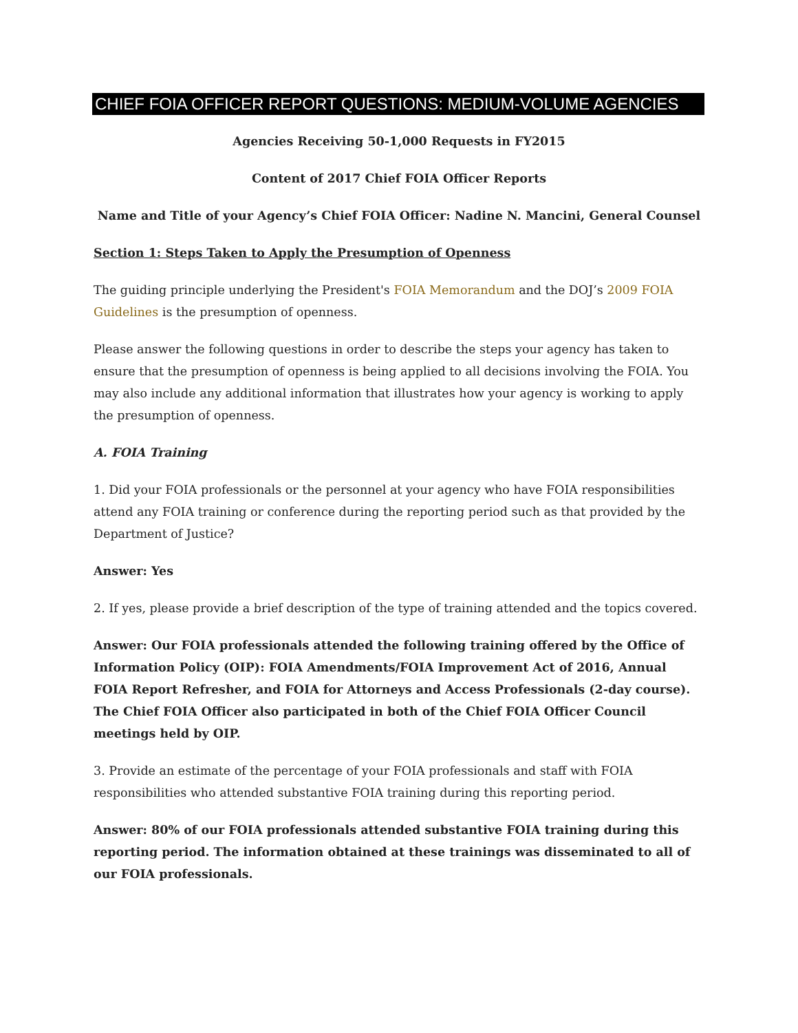CHIEF FOIA OFFICER REPORT QUESTIONS: MEDIUM-VOLUME AGENCIES
Agencies Receiving 50-1,000 Requests in FY2015
Content of 2017 Chief FOIA Officer Reports
Name and Title of your Agency’s Chief FOIA Officer: Nadine N. Mancini, General Counsel
Section 1: Steps Taken to Apply the Presumption of Openness
The guiding principle underlying the President's FOIA Memorandum and the DOJ’s 2009 FOIA Guidelines is the presumption of openness.
Please answer the following questions in order to describe the steps your agency has taken to ensure that the presumption of openness is being applied to all decisions involving the FOIA. You may also include any additional information that illustrates how your agency is working to apply the presumption of openness.
A. FOIA Training
1. Did your FOIA professionals or the personnel at your agency who have FOIA responsibilities attend any FOIA training or conference during the reporting period such as that provided by the Department of Justice?
Answer: Yes
2. If yes, please provide a brief description of the type of training attended and the topics covered.
Answer: Our FOIA professionals attended the following training offered by the Office of Information Policy (OIP): FOIA Amendments/FOIA Improvement Act of 2016, Annual FOIA Report Refresher, and FOIA for Attorneys and Access Professionals (2-day course). The Chief FOIA Officer also participated in both of the Chief FOIA Officer Council meetings held by OIP.
3. Provide an estimate of the percentage of your FOIA professionals and staff with FOIA responsibilities who attended substantive FOIA training during this reporting period.
Answer: 80% of our FOIA professionals attended substantive FOIA training during this reporting period. The information obtained at these trainings was disseminated to all of our FOIA professionals.